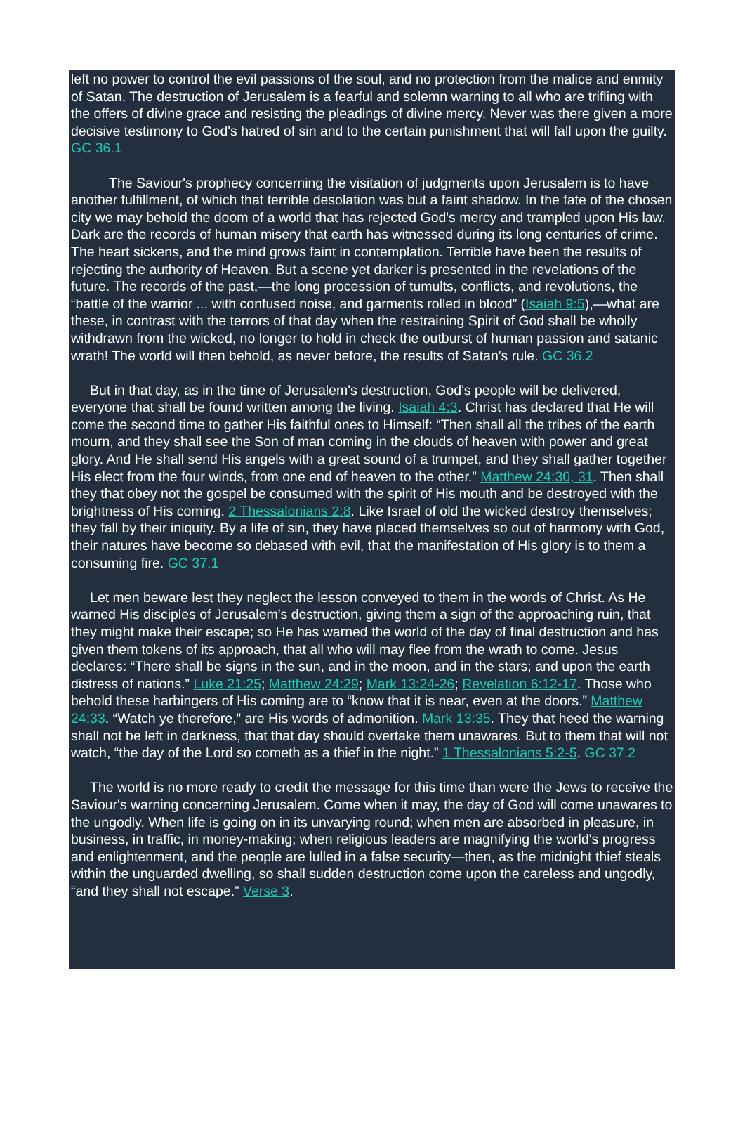left no power to control the evil passions of the soul, and no protection from the malice and enmity of Satan. The destruction of Jerusalem is a fearful and solemn warning to all who are trifling with the offers of divine grace and resisting the pleadings of divine mercy. Never was there given a more decisive testimony to God's hatred of sin and to the certain punishment that will fall upon the guilty. GC 36.1
The Saviour's prophecy concerning the visitation of judgments upon Jerusalem is to have another fulfillment, of which that terrible desolation was but a faint shadow. In the fate of the chosen city we may behold the doom of a world that has rejected God's mercy and trampled upon His law. Dark are the records of human misery that earth has witnessed during its long centuries of crime. The heart sickens, and the mind grows faint in contemplation. Terrible have been the results of rejecting the authority of Heaven. But a scene yet darker is presented in the revelations of the future. The records of the past,—the long procession of tumults, conflicts, and revolutions, the “battle of the warrior ... with confused noise, and garments rolled in blood” (Isaiah 9:5),—what are these, in contrast with the terrors of that day when the restraining Spirit of God shall be wholly withdrawn from the wicked, no longer to hold in check the outburst of human passion and satanic wrath! The world will then behold, as never before, the results of Satan's rule. GC 36.2
But in that day, as in the time of Jerusalem's destruction, God's people will be delivered, everyone that shall be found written among the living. Isaiah 4:3. Christ has declared that He will come the second time to gather His faithful ones to Himself: “Then shall all the tribes of the earth mourn, and they shall see the Son of man coming in the clouds of heaven with power and great glory. And He shall send His angels with a great sound of a trumpet, and they shall gather together His elect from the four winds, from one end of heaven to the other.” Matthew 24:30, 31. Then shall they that obey not the gospel be consumed with the spirit of His mouth and be destroyed with the brightness of His coming. 2 Thessalonians 2:8. Like Israel of old the wicked destroy themselves; they fall by their iniquity. By a life of sin, they have placed themselves so out of harmony with God, their natures have become so debased with evil, that the manifestation of His glory is to them a consuming fire. GC 37.1
Let men beware lest they neglect the lesson conveyed to them in the words of Christ. As He warned His disciples of Jerusalem's destruction, giving them a sign of the approaching ruin, that they might make their escape; so He has warned the world of the day of final destruction and has given them tokens of its approach, that all who will may flee from the wrath to come. Jesus declares: “There shall be signs in the sun, and in the moon, and in the stars; and upon the earth distress of nations.” Luke 21:25; Matthew 24:29; Mark 13:24-26; Revelation 6:12-17. Those who behold these harbingers of His coming are to “know that it is near, even at the doors.” Matthew 24:33. “Watch ye therefore,” are His words of admonition. Mark 13:35. They that heed the warning shall not be left in darkness, that that day should overtake them unawares. But to them that will not watch, “the day of the Lord so cometh as a thief in the night.” 1 Thessalonians 5:2-5. GC 37.2
The world is no more ready to credit the message for this time than were the Jews to receive the Saviour's warning concerning Jerusalem. Come when it may, the day of God will come unawares to the ungodly. When life is going on in its unvarying round; when men are absorbed in pleasure, in business, in traffic, in money-making; when religious leaders are magnifying the world's progress and enlightenment, and the people are lulled in a false security—then, as the midnight thief steals within the unguarded dwelling, so shall sudden destruction come upon the careless and ungodly, “and they shall not escape.” Verse 3.